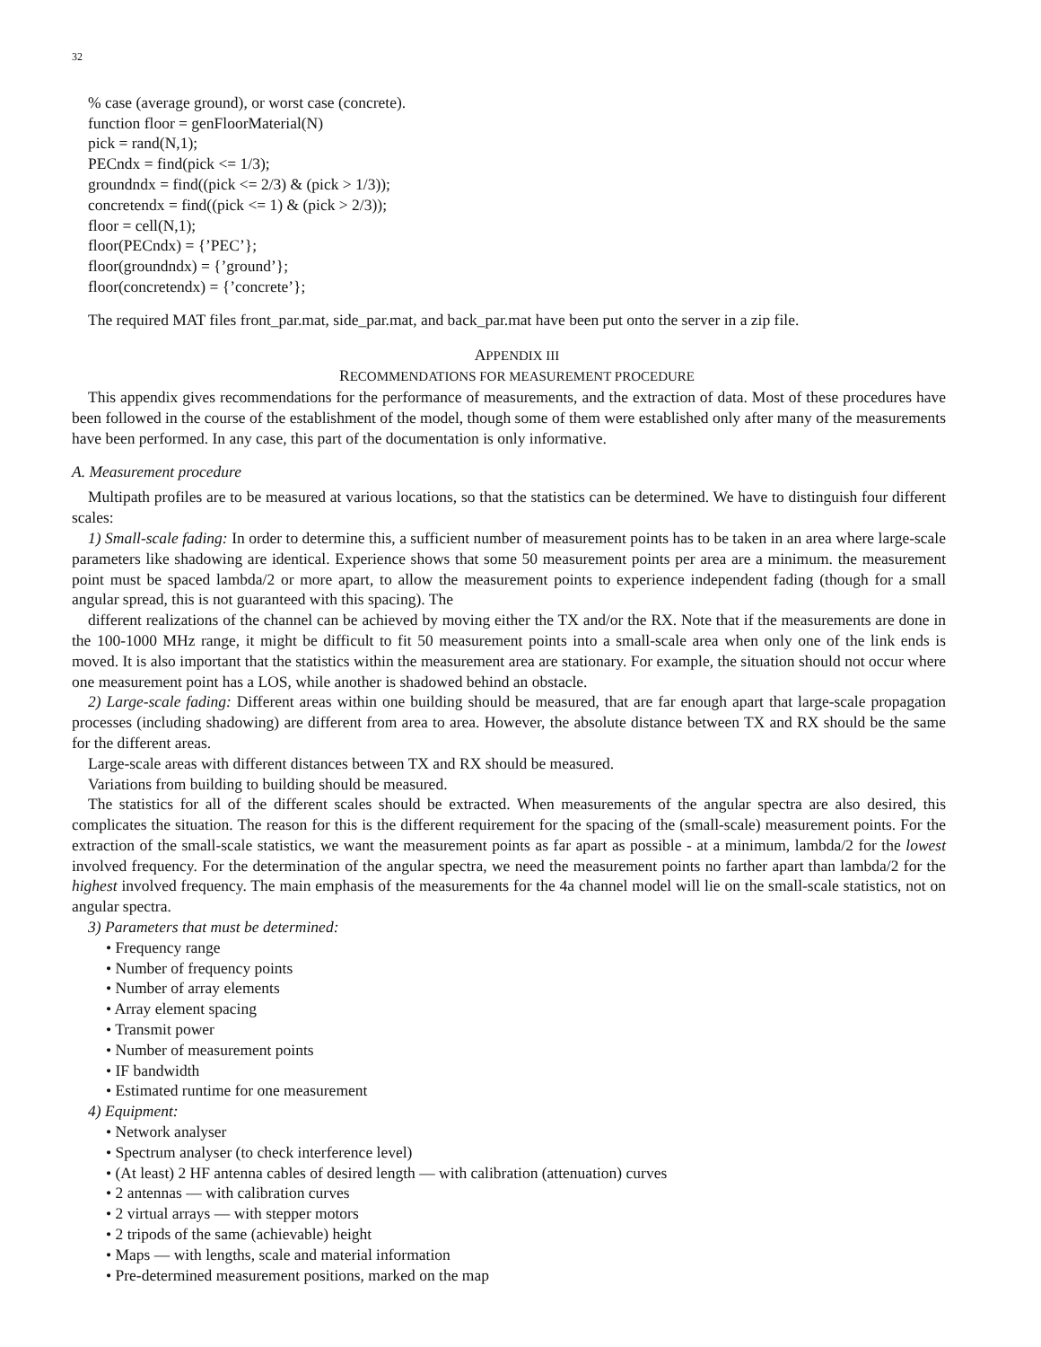32
% case (average ground), or worst case (concrete).
function floor = genFloorMaterial(N)
pick = rand(N,1);
PECndx = find(pick <= 1/3);
groundndx = find((pick <= 2/3) & (pick > 1/3));
concretendx = find((pick <= 1) & (pick > 2/3));
floor = cell(N,1);
floor(PECndx) = {’PEC’};
floor(groundndx) = {’ground’};
floor(concretendx) = {’concrete’};
The required MAT files front_par.mat, side_par.mat, and back_par.mat have been put onto the server in a zip file.
APPENDIX III
RECOMMENDATIONS FOR MEASUREMENT PROCEDURE
This appendix gives recommendations for the performance of measurements, and the extraction of data. Most of these procedures have been followed in the course of the establishment of the model, though some of them were established only after many of the measurements have been performed. In any case, this part of the documentation is only informative.
A. Measurement procedure
Multipath profiles are to be measured at various locations, so that the statistics can be determined. We have to distinguish four different scales:
1) Small-scale fading: In order to determine this, a sufficient number of measurement points has to be taken in an area where large-scale parameters like shadowing are identical. Experience shows that some 50 measurement points per area are a minimum. the measurement point must be spaced lambda/2 or more apart, to allow the measurement points to experience independent fading (though for a small angular spread, this is not guaranteed with this spacing). The
different realizations of the channel can be achieved by moving either the TX and/or the RX. Note that if the measurements are done in the 100-1000 MHz range, it might be difficult to fit 50 measurement points into a small-scale area when only one of the link ends is moved. It is also important that the statistics within the measurement area are stationary. For example, the situation should not occur where one measurement point has a LOS, while another is shadowed behind an obstacle.
2) Large-scale fading: Different areas within one building should be measured, that are far enough apart that large-scale propagation processes (including shadowing) are different from area to area. However, the absolute distance between TX and RX should be the same for the different areas.
Large-scale areas with different distances between TX and RX should be measured.
Variations from building to building should be measured.
The statistics for all of the different scales should be extracted. When measurements of the angular spectra are also desired, this complicates the situation. The reason for this is the different requirement for the spacing of the (small-scale) measurement points. For the extraction of the small-scale statistics, we want the measurement points as far apart as possible - at a minimum, lambda/2 for the lowest involved frequency. For the determination of the angular spectra, we need the measurement points no farther apart than lambda/2 for the highest involved frequency. The main emphasis of the measurements for the 4a channel model will lie on the small-scale statistics, not on angular spectra.
3) Parameters that must be determined:
• Frequency range
• Number of frequency points
• Number of array elements
• Array element spacing
• Transmit power
• Number of measurement points
• IF bandwidth
• Estimated runtime for one measurement
4) Equipment:
• Network analyser
• Spectrum analyser (to check interference level)
• (At least) 2 HF antenna cables of desired length — with calibration (attenuation) curves
• 2 antennas — with calibration curves
• 2 virtual arrays — with stepper motors
• 2 tripods of the same (achievable) height
• Maps — with lengths, scale and material information
• Pre-determined measurement positions, marked on the map